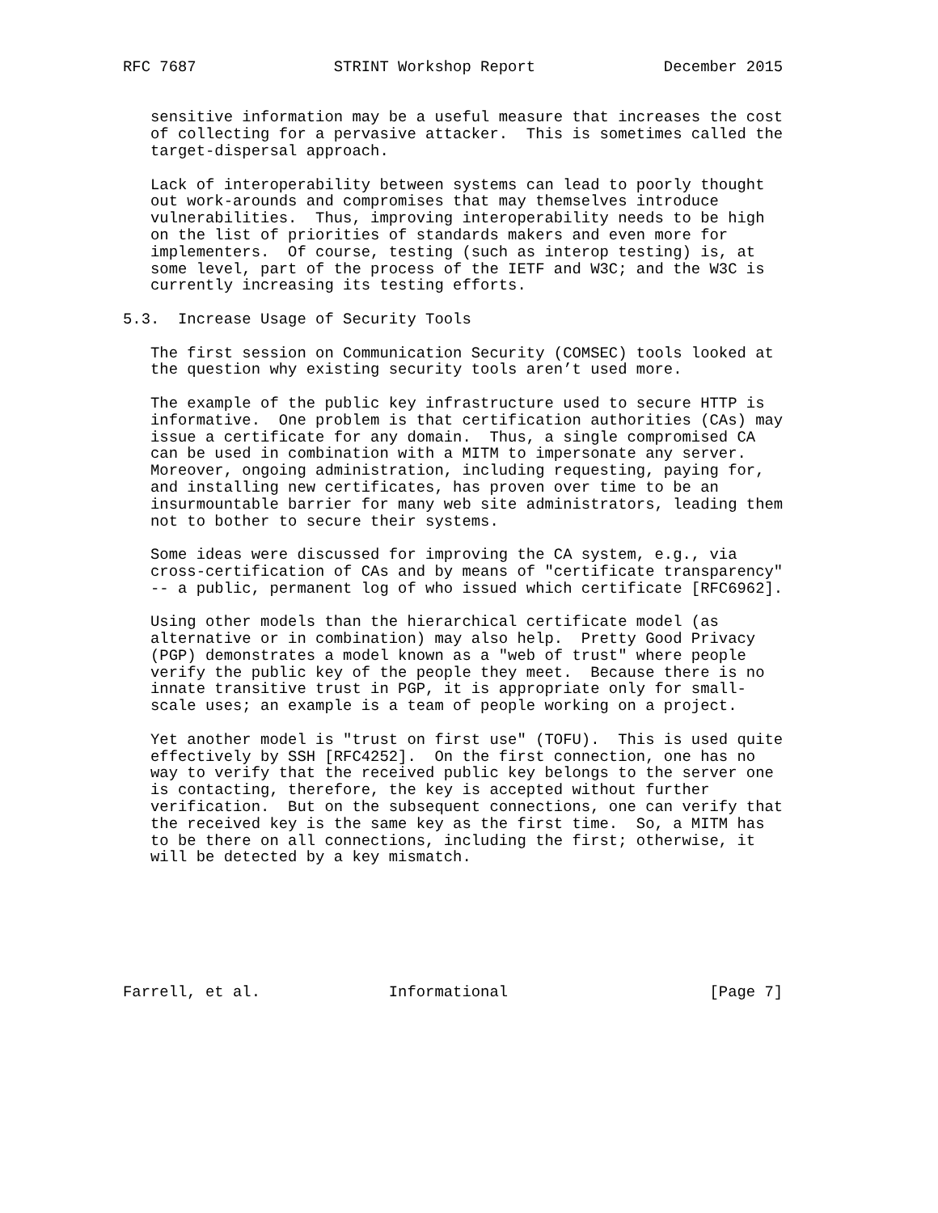RFC 7687               STRINT Workshop Report              December 2015


   sensitive information may be a useful measure that increases the cost
   of collecting for a pervasive attacker.  This is sometimes called the
   target-dispersal approach.

   Lack of interoperability between systems can lead to poorly thought
   out work-arounds and compromises that may themselves introduce
   vulnerabilities.  Thus, improving interoperability needs to be high
   on the list of priorities of standards makers and even more for
   implementers.  Of course, testing (such as interop testing) is, at
   some level, part of the process of the IETF and W3C; and the W3C is
   currently increasing its testing efforts.

5.3.  Increase Usage of Security Tools

   The first session on Communication Security (COMSEC) tools looked at
   the question why existing security tools aren’t used more.

   The example of the public key infrastructure used to secure HTTP is
   informative.  One problem is that certification authorities (CAs) may
   issue a certificate for any domain.  Thus, a single compromised CA
   can be used in combination with a MITM to impersonate any server.
   Moreover, ongoing administration, including requesting, paying for,
   and installing new certificates, has proven over time to be an
   insurmountable barrier for many web site administrators, leading them
   not to bother to secure their systems.

   Some ideas were discussed for improving the CA system, e.g., via
   cross-certification of CAs and by means of "certificate transparency"
   -- a public, permanent log of who issued which certificate [RFC6962].

   Using other models than the hierarchical certificate model (as
   alternative or in combination) may also help.  Pretty Good Privacy
   (PGP) demonstrates a model known as a "web of trust" where people
   verify the public key of the people they meet.  Because there is no
   innate transitive trust in PGP, it is appropriate only for small-
   scale uses; an example is a team of people working on a project.

   Yet another model is "trust on first use" (TOFU).  This is used quite
   effectively by SSH [RFC4252].  On the first connection, one has no
   way to verify that the received public key belongs to the server one
   is contacting, therefore, the key is accepted without further
   verification.  But on the subsequent connections, one can verify that
   the received key is the same key as the first time.  So, a MITM has
   to be there on all connections, including the first; otherwise, it
   will be detected by a key mismatch.







Farrell, et al.              Informational                      [Page 7]